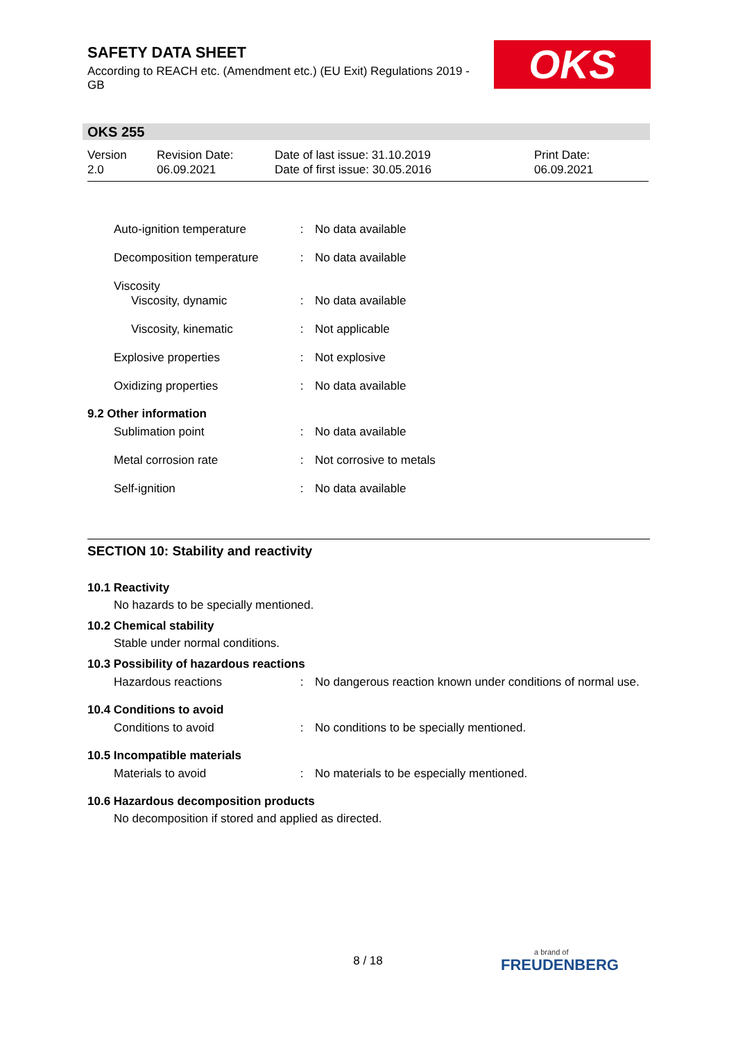SAFETY DATA SHEET
According to REACH etc. (Amendment etc.) (EU Exit) Regulations 2019 - GB
OKS
OKS 255
| Version 2.0 | Revision Date: 06.09.2021 | Date of last issue: 31.10.2019 Date of first issue: 30.05.2016 | Print Date: 06.09.2021 |
| Auto-ignition temperature | : | No data available |
| Decomposition temperature | : | No data available |
| Viscosity Viscosity, dynamic | : | No data available |
| Viscosity, kinematic | : | Not applicable |
| Explosive properties | : | Not explosive |
| Oxidizing properties | : | No data available |
9.2 Other information
| Sublimation point | : | No data available |
| Metal corrosion rate | : | Not corrosive to metals |
| Self-ignition | : | No data available |
SECTION 10: Stability and reactivity
10.1 Reactivity
No hazards to be specially mentioned.
10.2 Chemical stability
Stable under normal conditions.
10.3 Possibility of hazardous reactions
| Hazardous reactions | : | No dangerous reaction known under conditions of normal use. |
10.4 Conditions to avoid
| Conditions to avoid | : | No conditions to be specially mentioned. |
10.5 Incompatible materials
| Materials to avoid | : | No materials to be especially mentioned. |
10.6 Hazardous decomposition products
No decomposition if stored and applied as directed.
8 / 18 a brand of
FREUDENBERG